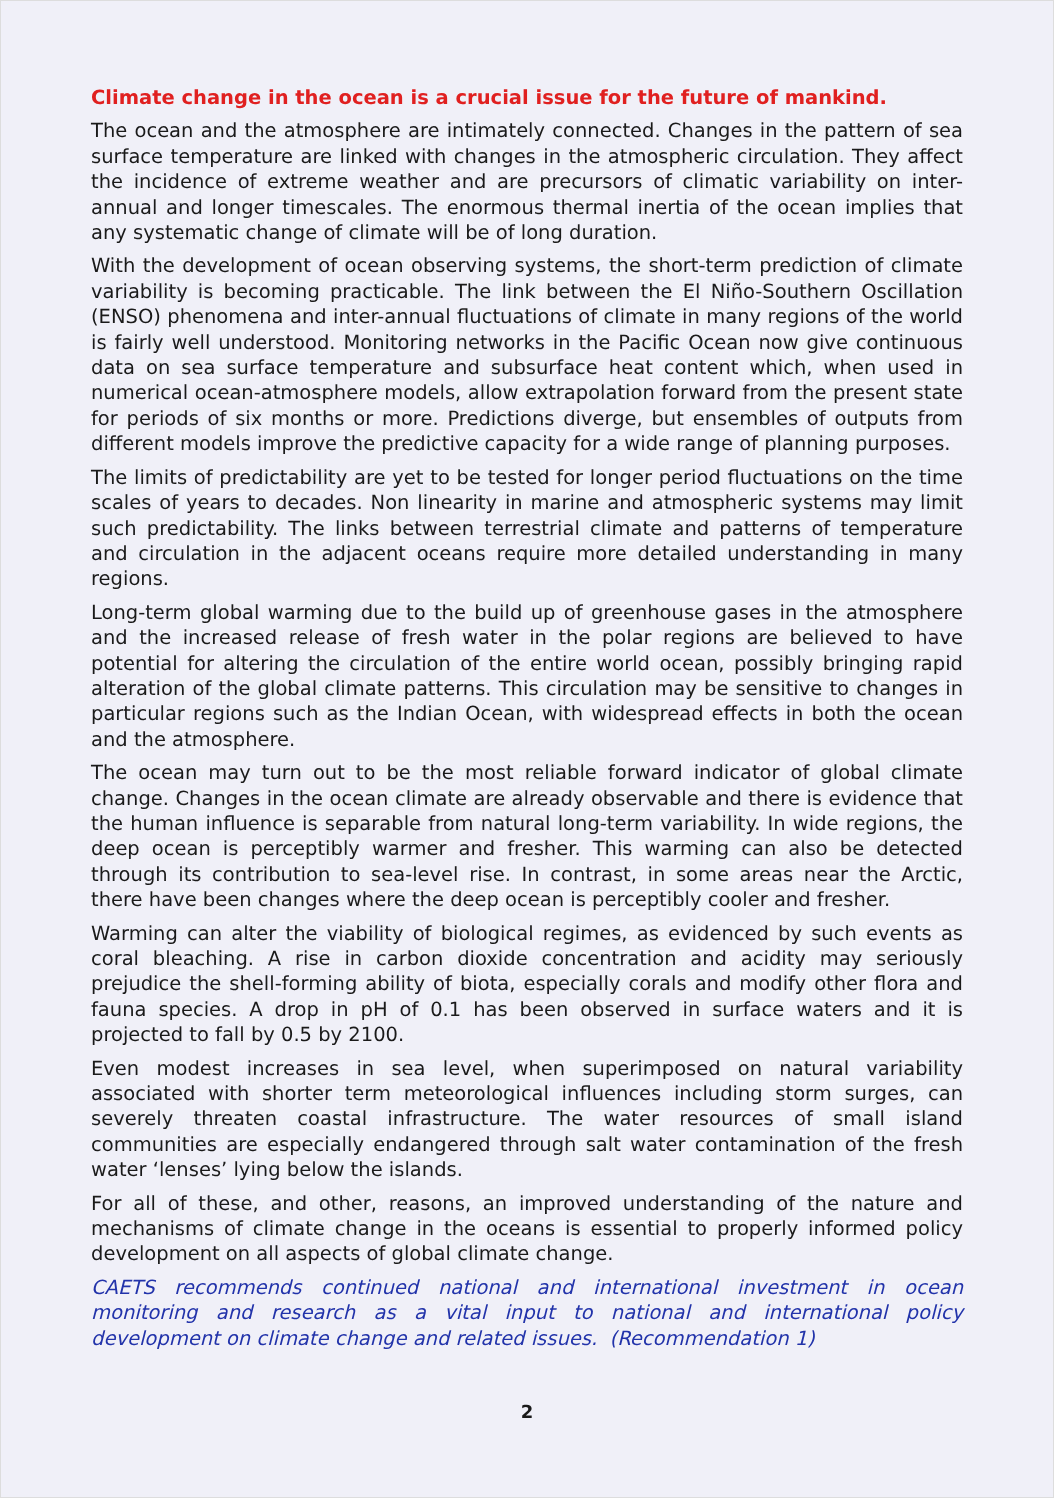Climate change in the ocean is a crucial issue for the future of mankind.
The ocean and the atmosphere are intimately connected. Changes in the pattern of sea surface temperature are linked with changes in the atmospheric circulation. They affect the incidence of extreme weather and are precursors of climatic variability on inter-annual and longer timescales. The enormous thermal inertia of the ocean implies that any systematic change of climate will be of long duration.
With the development of ocean observing systems, the short-term prediction of climate variability is becoming practicable. The link between the El Niño-Southern Oscillation (ENSO) phenomena and inter-annual fluctuations of climate in many regions of the world is fairly well understood. Monitoring networks in the Pacific Ocean now give continuous data on sea surface temperature and subsurface heat content which, when used in numerical ocean-atmosphere models, allow extrapolation forward from the present state for periods of six months or more. Predictions diverge, but ensembles of outputs from different models improve the predictive capacity for a wide range of planning purposes.
The limits of predictability are yet to be tested for longer period fluctuations on the time scales of years to decades. Non linearity in marine and atmospheric systems may limit such predictability. The links between terrestrial climate and patterns of temperature and circulation in the adjacent oceans require more detailed understanding in many regions.
Long-term global warming due to the build up of greenhouse gases in the atmosphere and the increased release of fresh water in the polar regions are believed to have potential for altering the circulation of the entire world ocean, possibly bringing rapid alteration of the global climate patterns. This circulation may be sensitive to changes in particular regions such as the Indian Ocean, with widespread effects in both the ocean and the atmosphere.
The ocean may turn out to be the most reliable forward indicator of global climate change. Changes in the ocean climate are already observable and there is evidence that the human influence is separable from natural long-term variability. In wide regions, the deep ocean is perceptibly warmer and fresher. This warming can also be detected through its contribution to sea-level rise. In contrast, in some areas near the Arctic, there have been changes where the deep ocean is perceptibly cooler and fresher.
Warming can alter the viability of biological regimes, as evidenced by such events as coral bleaching. A rise in carbon dioxide concentration and acidity may seriously prejudice the shell-forming ability of biota, especially corals and modify other flora and fauna species. A drop in pH of 0.1 has been observed in surface waters and it is projected to fall by 0.5 by 2100.
Even modest increases in sea level, when superimposed on natural variability associated with shorter term meteorological influences including storm surges, can severely threaten coastal infrastructure. The water resources of small island communities are especially endangered through salt water contamination of the fresh water ‘lenses’ lying below the islands.
For all of these, and other, reasons, an improved understanding of the nature and mechanisms of climate change in the oceans is essential to properly informed policy development on all aspects of global climate change.
CAETS recommends continued national and international investment in ocean monitoring and research as a vital input to national and international policy development on climate change and related issues. (Recommendation 1)
2